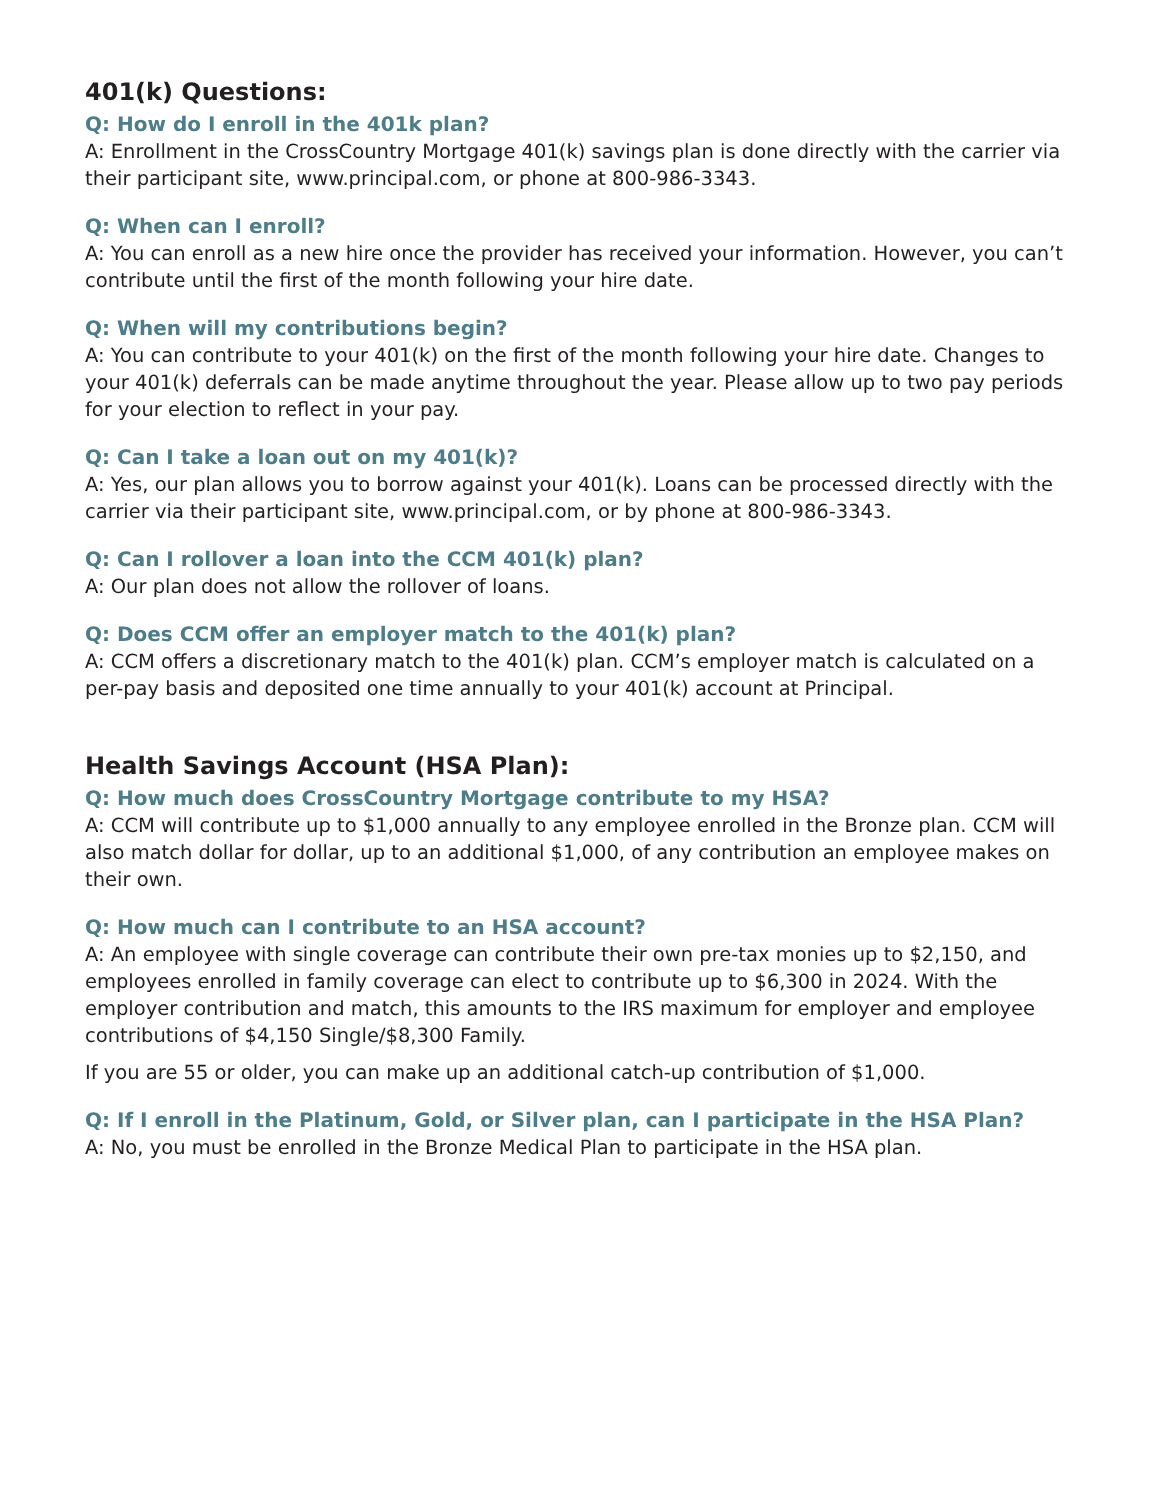401(k) Questions:
Q: How do I enroll in the 401k plan?
A: Enrollment in the CrossCountry Mortgage 401(k) savings plan is done directly with the carrier via their participant site, www.principal.com, or phone at 800-986-3343.
Q: When can I enroll?
A: You can enroll as a new hire once the provider has received your information. However, you can’t contribute until the first of the month following your hire date.
Q: When will my contributions begin?
A: You can contribute to your 401(k) on the first of the month following your hire date. Changes to your 401(k) deferrals can be made anytime throughout the year. Please allow up to two pay periods for your election to reflect in your pay.
Q: Can I take a loan out on my 401(k)?
A: Yes, our plan allows you to borrow against your 401(k). Loans can be processed directly with the carrier via their participant site, www.principal.com, or by phone at 800-986-3343.
Q: Can I rollover a loan into the CCM 401(k) plan?
A: Our plan does not allow the rollover of loans.
Q: Does CCM offer an employer match to the 401(k) plan?
A: CCM offers a discretionary match to the 401(k) plan. CCM’s employer match is calculated on a per-pay basis and deposited one time annually to your 401(k) account at Principal.
Health Savings Account (HSA Plan):
Q: How much does CrossCountry Mortgage contribute to my HSA?
A: CCM will contribute up to $1,000 annually to any employee enrolled in the Bronze plan. CCM will also match dollar for dollar, up to an additional $1,000, of any contribution an employee makes on their own.
Q: How much can I contribute to an HSA account?
A: An employee with single coverage can contribute their own pre-tax monies up to $2,150, and employees enrolled in family coverage can elect to contribute up to $6,300 in 2024. With the employer contribution and match, this amounts to the IRS maximum for employer and employee contributions of $4,150 Single/$8,300 Family.
If you are 55 or older, you can make up an additional catch-up contribution of $1,000.
Q: If I enroll in the Platinum, Gold, or Silver plan, can I participate in the HSA Plan?
A: No, you must be enrolled in the Bronze Medical Plan to participate in the HSA plan.